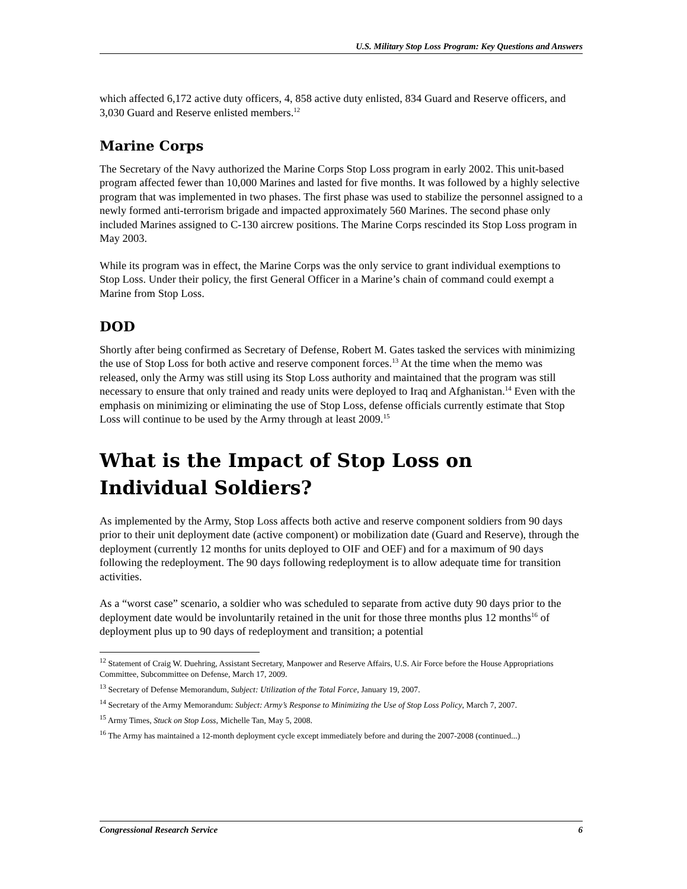U.S. Military Stop Loss Program: Key Questions and Answers
which affected 6,172 active duty officers, 4, 858 active duty enlisted, 834 Guard and Reserve officers, and 3,030 Guard and Reserve enlisted members.<sup>12</sup>
Marine Corps
The Secretary of the Navy authorized the Marine Corps Stop Loss program in early 2002. This unit-based program affected fewer than 10,000 Marines and lasted for five months. It was followed by a highly selective program that was implemented in two phases. The first phase was used to stabilize the personnel assigned to a newly formed anti-terrorism brigade and impacted approximately 560 Marines. The second phase only included Marines assigned to C-130 aircrew positions. The Marine Corps rescinded its Stop Loss program in May 2003.
While its program was in effect, the Marine Corps was the only service to grant individual exemptions to Stop Loss. Under their policy, the first General Officer in a Marine’s chain of command could exempt a Marine from Stop Loss.
DOD
Shortly after being confirmed as Secretary of Defense, Robert M. Gates tasked the services with minimizing the use of Stop Loss for both active and reserve component forces.<sup>13</sup> At the time when the memo was released, only the Army was still using its Stop Loss authority and maintained that the program was still necessary to ensure that only trained and ready units were deployed to Iraq and Afghanistan.<sup>14</sup> Even with the emphasis on minimizing or eliminating the use of Stop Loss, defense officials currently estimate that Stop Loss will continue to be used by the Army through at least 2009.<sup>15</sup>
What is the Impact of Stop Loss on Individual Soldiers?
As implemented by the Army, Stop Loss affects both active and reserve component soldiers from 90 days prior to their unit deployment date (active component) or mobilization date (Guard and Reserve), through the deployment (currently 12 months for units deployed to OIF and OEF) and for a maximum of 90 days following the redeployment. The 90 days following redeployment is to allow adequate time for transition activities.
As a “worst case” scenario, a soldier who was scheduled to separate from active duty 90 days prior to the deployment date would be involuntarily retained in the unit for those three months plus 12 months<sup>16</sup> of deployment plus up to 90 days of redeployment and transition; a potential
<sup>12</sup> Statement of Craig W. Duehring, Assistant Secretary, Manpower and Reserve Affairs, U.S. Air Force before the House Appropriations Committee, Subcommittee on Defense, March 17, 2009.
<sup>13</sup> Secretary of Defense Memorandum, Subject: Utilization of the Total Force, January 19, 2007.
<sup>14</sup> Secretary of the Army Memorandum: Subject: Army’s Response to Minimizing the Use of Stop Loss Policy, March 7, 2007.
<sup>15</sup> Army Times, Stuck on Stop Loss, Michelle Tan, May 5, 2008.
<sup>16</sup> The Army has maintained a 12-month deployment cycle except immediately before and during the 2007-2008 (continued...)
Congressional Research Service 6